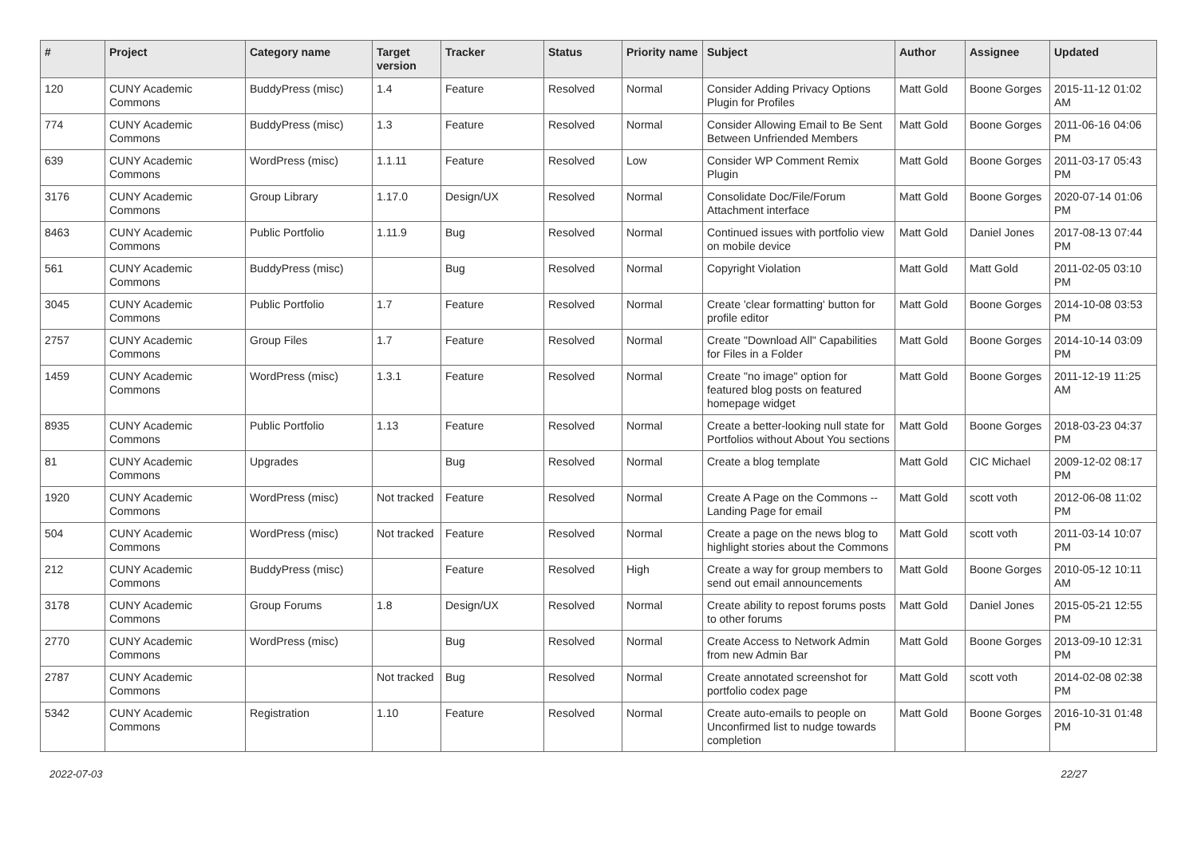| # | Project | Category name | Target version | Tracker | Status | Priority name | Subject | Author | Assignee | Updated |
| --- | --- | --- | --- | --- | --- | --- | --- | --- | --- | --- |
| 120 | CUNY Academic Commons | BuddyPress (misc) | 1.4 | Feature | Resolved | Normal | Consider Adding Privacy Options Plugin for Profiles | Matt Gold | Boone Gorges | 2015-11-12 01:02 AM |
| 774 | CUNY Academic Commons | BuddyPress (misc) | 1.3 | Feature | Resolved | Normal | Consider Allowing Email to Be Sent Between Unfriended Members | Matt Gold | Boone Gorges | 2011-06-16 04:06 PM |
| 639 | CUNY Academic Commons | WordPress (misc) | 1.1.11 | Feature | Resolved | Low | Consider WP Comment Remix Plugin | Matt Gold | Boone Gorges | 2011-03-17 05:43 PM |
| 3176 | CUNY Academic Commons | Group Library | 1.17.0 | Design/UX | Resolved | Normal | Consolidate Doc/File/Forum Attachment interface | Matt Gold | Boone Gorges | 2020-07-14 01:06 PM |
| 8463 | CUNY Academic Commons | Public Portfolio | 1.11.9 | Bug | Resolved | Normal | Continued issues with portfolio view on mobile device | Matt Gold | Daniel Jones | 2017-08-13 07:44 PM |
| 561 | CUNY Academic Commons | BuddyPress (misc) | | Bug | Resolved | Normal | Copyright Violation | Matt Gold | Matt Gold | 2011-02-05 03:10 PM |
| 3045 | CUNY Academic Commons | Public Portfolio | 1.7 | Feature | Resolved | Normal | Create 'clear formatting' button for profile editor | Matt Gold | Boone Gorges | 2014-10-08 03:53 PM |
| 2757 | CUNY Academic Commons | Group Files | 1.7 | Feature | Resolved | Normal | Create "Download All" Capabilities for Files in a Folder | Matt Gold | Boone Gorges | 2014-10-14 03:09 PM |
| 1459 | CUNY Academic Commons | WordPress (misc) | 1.3.1 | Feature | Resolved | Normal | Create "no image" option for featured blog posts on featured homepage widget | Matt Gold | Boone Gorges | 2011-12-19 11:25 AM |
| 8935 | CUNY Academic Commons | Public Portfolio | 1.13 | Feature | Resolved | Normal | Create a better-looking null state for Portfolios without About You sections | Matt Gold | Boone Gorges | 2018-03-23 04:37 PM |
| 81 | CUNY Academic Commons | Upgrades | | Bug | Resolved | Normal | Create a blog template | Matt Gold | CIC Michael | 2009-12-02 08:17 PM |
| 1920 | CUNY Academic Commons | WordPress (misc) | Not tracked | Feature | Resolved | Normal | Create A Page on the Commons -- Landing Page for email | Matt Gold | scott voth | 2012-06-08 11:02 PM |
| 504 | CUNY Academic Commons | WordPress (misc) | Not tracked | Feature | Resolved | Normal | Create a page on the news blog to highlight stories about the Commons | Matt Gold | scott voth | 2011-03-14 10:07 PM |
| 212 | CUNY Academic Commons | BuddyPress (misc) | | Feature | Resolved | High | Create a way for group members to send out email announcements | Matt Gold | Boone Gorges | 2010-05-12 10:11 AM |
| 3178 | CUNY Academic Commons | Group Forums | 1.8 | Design/UX | Resolved | Normal | Create ability to repost forums posts to other forums | Matt Gold | Daniel Jones | 2015-05-21 12:55 PM |
| 2770 | CUNY Academic Commons | WordPress (misc) | | Bug | Resolved | Normal | Create Access to Network Admin from new Admin Bar | Matt Gold | Boone Gorges | 2013-09-10 12:31 PM |
| 2787 | CUNY Academic Commons | | Not tracked | Bug | Resolved | Normal | Create annotated screenshot for portfolio codex page | Matt Gold | scott voth | 2014-02-08 02:38 PM |
| 5342 | CUNY Academic Commons | Registration | 1.10 | Feature | Resolved | Normal | Create auto-emails to people on Unconfirmed list to nudge towards completion | Matt Gold | Boone Gorges | 2016-10-31 01:48 PM |
2022-07-03 22/27